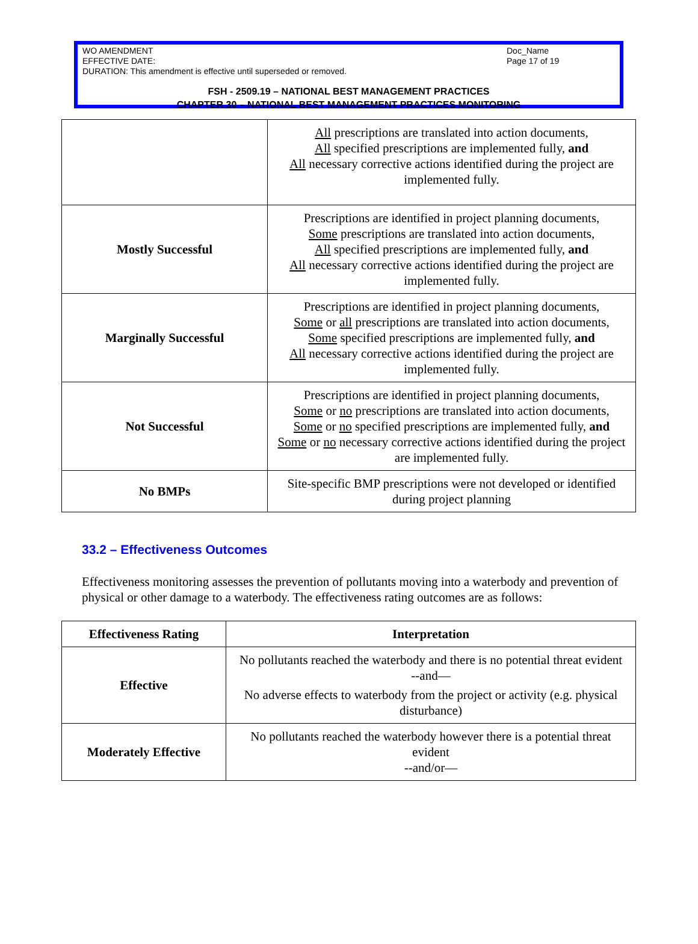WO AMENDMENT
EFFECTIVE DATE:
DURATION: This amendment is effective until superseded or removed.
Doc_Name
Page 17 of 19
FSH - 2509.19 – NATIONAL BEST MANAGEMENT PRACTICES
CHAPTER 30 – NATIONAL BEST MANAGEMENT PRACTICES MONITORING
| | All prescriptions are translated into action documents, All specified prescriptions are implemented fully, and All necessary corrective actions identified during the project are implemented fully. |
| Mostly Successful | Prescriptions are identified in project planning documents, Some prescriptions are translated into action documents, All specified prescriptions are implemented fully, and All necessary corrective actions identified during the project are implemented fully. |
| Marginally Successful | Prescriptions are identified in project planning documents, Some or all prescriptions are translated into action documents, Some specified prescriptions are implemented fully, and All necessary corrective actions identified during the project are implemented fully. |
| Not Successful | Prescriptions are identified in project planning documents, Some or no prescriptions are translated into action documents, Some or no specified prescriptions are implemented fully, and Some or no necessary corrective actions identified during the project are implemented fully. |
| No BMPs | Site-specific BMP prescriptions were not developed or identified during project planning |
33.2 – Effectiveness Outcomes
Effectiveness monitoring assesses the prevention of pollutants moving into a waterbody and prevention of physical or other damage to a waterbody. The effectiveness rating outcomes are as follows:
| Effectiveness Rating | Interpretation |
| --- | --- |
| Effective | No pollutants reached the waterbody and there is no potential threat evident --and— No adverse effects to waterbody from the project or activity (e.g. physical disturbance) |
| Moderately Effective | No pollutants reached the waterbody however there is a potential threat evident --and/or— |